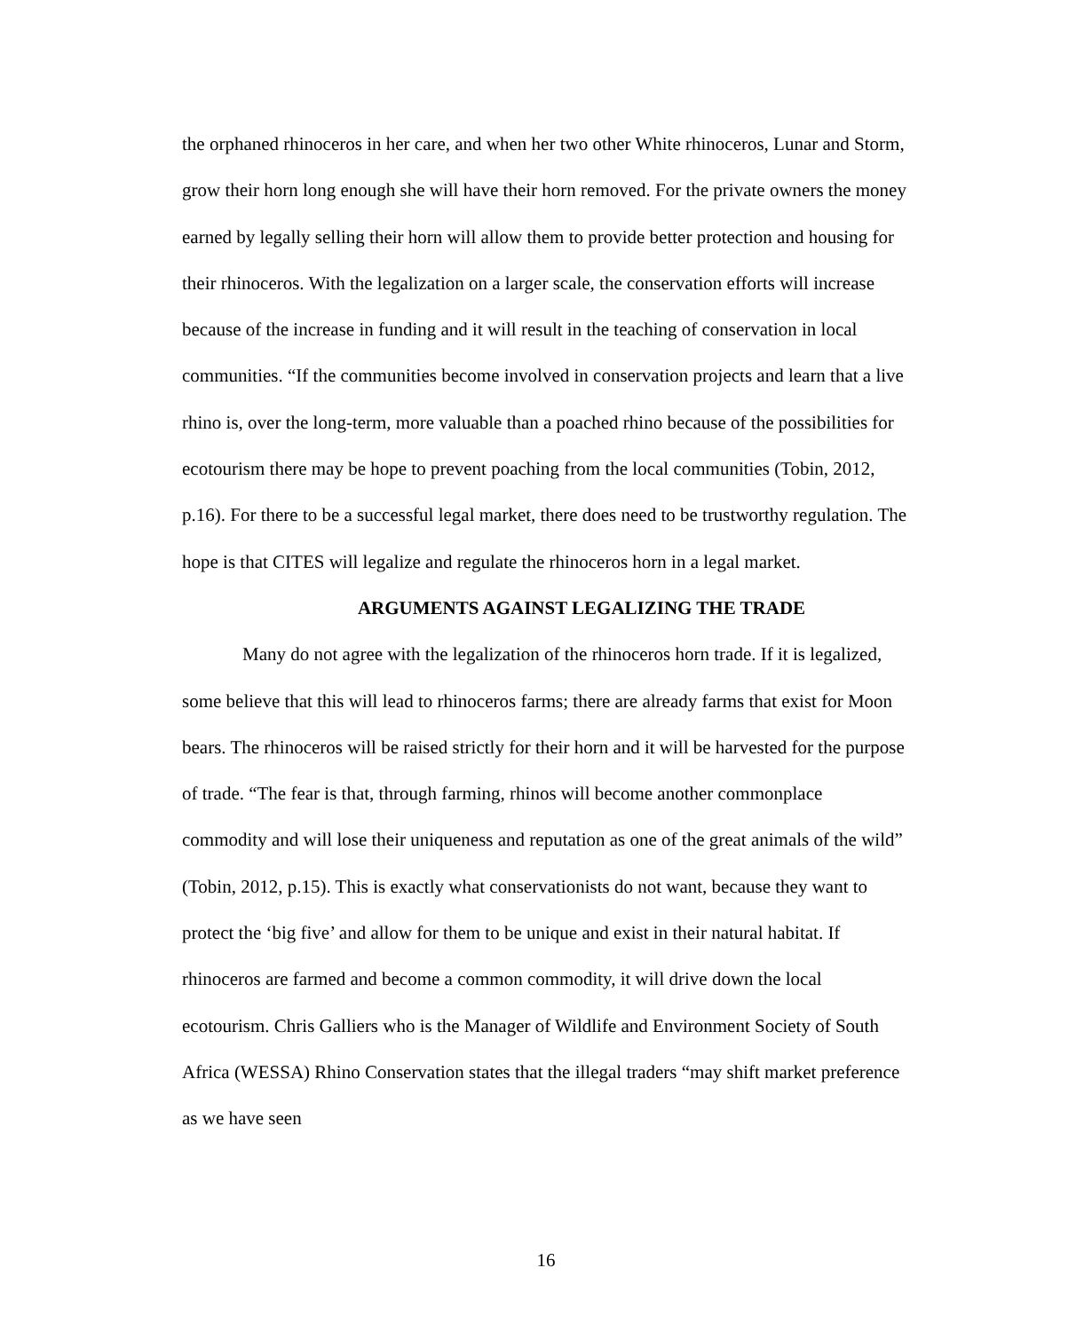the orphaned rhinoceros in her care, and when her two other White rhinoceros, Lunar and Storm, grow their horn long enough she will have their horn removed. For the private owners the money earned by legally selling their horn will allow them to provide better protection and housing for their rhinoceros. With the legalization on a larger scale, the conservation efforts will increase because of the increase in funding and it will result in the teaching of conservation in local communities. “If the communities become involved in conservation projects and learn that a live rhino is, over the long-term, more valuable than a poached rhino because of the possibilities for ecotourism there may be hope to prevent poaching from the local communities (Tobin, 2012, p.16). For there to be a successful legal market, there does need to be trustworthy regulation. The hope is that CITES will legalize and regulate the rhinoceros horn in a legal market.
ARGUMENTS AGAINST LEGALIZING THE TRADE
Many do not agree with the legalization of the rhinoceros horn trade. If it is legalized, some believe that this will lead to rhinoceros farms; there are already farms that exist for Moon bears. The rhinoceros will be raised strictly for their horn and it will be harvested for the purpose of trade. “The fear is that, through farming, rhinos will become another commonplace commodity and will lose their uniqueness and reputation as one of the great animals of the wild” (Tobin, 2012, p.15). This is exactly what conservationists do not want, because they want to protect the ‘big five’ and allow for them to be unique and exist in their natural habitat. If rhinoceros are farmed and become a common commodity, it will drive down the local ecotourism. Chris Galliers who is the Manager of Wildlife and Environment Society of South Africa (WESSA) Rhino Conservation states that the illegal traders “may shift market preference as we have seen
16